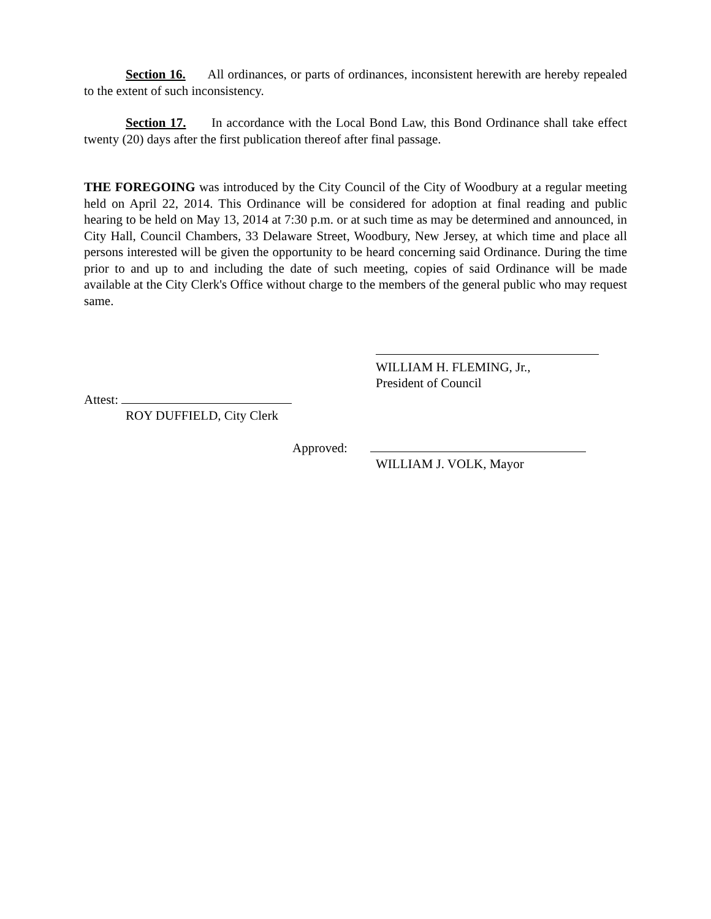Section 16. All ordinances, or parts of ordinances, inconsistent herewith are hereby repealed to the extent of such inconsistency.
Section 17. In accordance with the Local Bond Law, this Bond Ordinance shall take effect twenty (20) days after the first publication thereof after final passage.
THE FOREGOING was introduced by the City Council of the City of Woodbury at a regular meeting held on April 22, 2014. This Ordinance will be considered for adoption at final reading and public hearing to be held on May 13, 2014 at 7:30 p.m. or at such time as may be determined and announced, in City Hall, Council Chambers, 33 Delaware Street, Woodbury, New Jersey, at which time and place all persons interested will be given the opportunity to be heard concerning said Ordinance. During the time prior to and up to and including the date of such meeting, copies of said Ordinance will be made available at the City Clerk's Office without charge to the members of the general public who may request same.
WILLIAM H. FLEMING, Jr.,
President of Council
Attest:
ROY DUFFIELD, City Clerk
Approved:
WILLIAM J. VOLK, Mayor